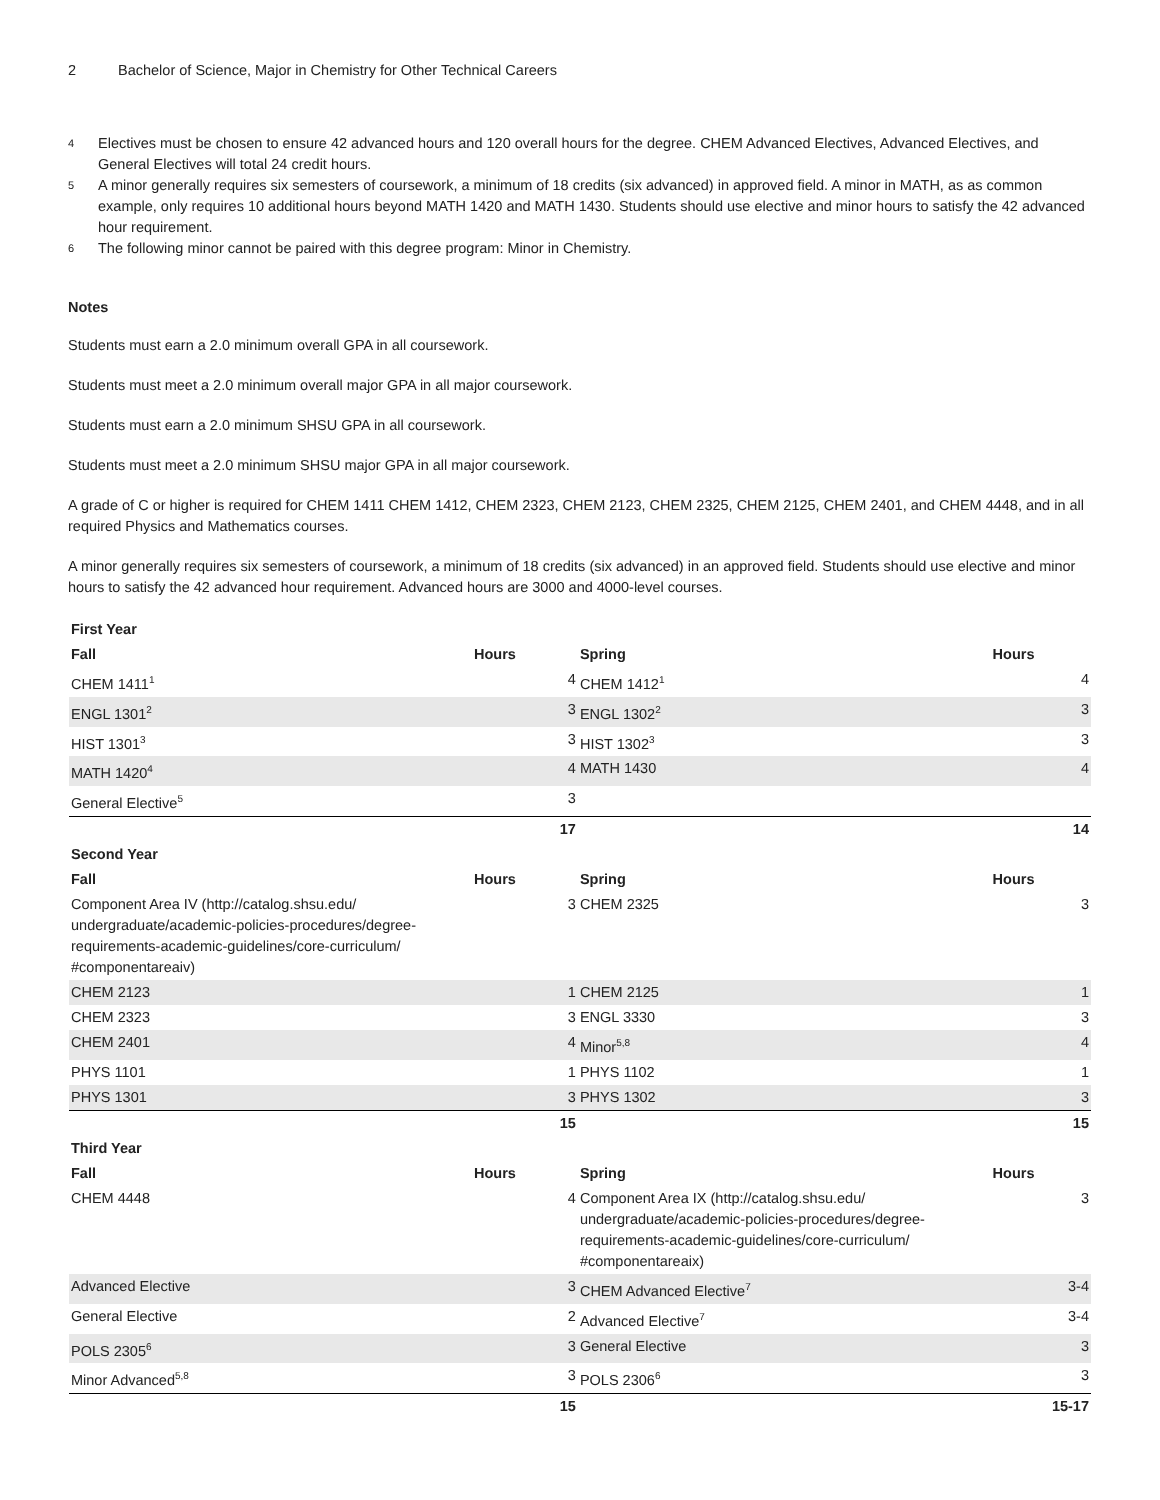2 Bachelor of Science, Major in Chemistry for Other Technical Careers
4
Electives must be chosen to ensure 42 advanced hours and 120 overall hours for the degree. CHEM Advanced Electives, Advanced Electives, and General Electives will total 24 credit hours.
5
A minor generally requires six semesters of coursework, a minimum of 18 credits (six advanced) in approved field. A minor in MATH, as as common example, only requires 10 additional hours beyond MATH 1420 and MATH 1430. Students should use elective and minor hours to satisfy the 42 advanced hour requirement.
6
The following minor cannot be paired with this degree program: Minor in Chemistry.
Notes
Students must earn a 2.0 minimum overall GPA in all coursework.
Students must meet a 2.0 minimum overall major GPA in all major coursework.
Students must earn a 2.0 minimum SHSU GPA in all coursework.
Students must meet a 2.0 minimum SHSU major GPA in all major coursework.
A grade of C or higher is required for CHEM 1411 CHEM 1412, CHEM 2323, CHEM 2123, CHEM 2325, CHEM 2125, CHEM 2401, and CHEM 4448, and in all required Physics and Mathematics courses.
A minor generally requires six semesters of coursework, a minimum of 18 credits (six advanced) in an approved field. Students should use elective and minor hours to satisfy the 42 advanced hour requirement. Advanced hours are 3000 and 4000-level courses.
| First Year | | | |
| --- | --- | --- | --- |
| Fall | Hours | Spring | Hours |
| CHEM 1411<sup>1</sup> | 4 | CHEM 1412<sup>1</sup> | 4 |
| ENGL 1301<sup>2</sup> | 3 | ENGL 1302<sup>2</sup> | 3 |
| HIST 1301<sup>3</sup> | 3 | HIST 1302<sup>3</sup> | 3 |
| MATH 1420<sup>4</sup> | 4 | MATH 1430 | 4 |
| General Elective<sup>5</sup> | 3 | | |
| | 17 | | 14 |
| Second Year | | | |
| Fall | Hours | Spring | Hours |
| Component Area IV (http://catalog.shsu.edu/ undergraduate/academic-policies-procedures/degree-requirements-academic-guidelines/core-curriculum/ #componentareaiv) | 3 | CHEM 2325 | 3 |
| CHEM 2123 | 1 | CHEM 2125 | 1 |
| CHEM 2323 | 3 | ENGL 3330 | 3 |
| CHEM 2401 | 4 | Minor<sup>5,8</sup> | 4 |
| PHYS 1101 | 1 | PHYS 1102 | 1 |
| PHYS 1301 | 3 | PHYS 1302 | 3 |
| | 15 | | 15 |
| Third Year | | | |
| Fall | Hours | Spring | Hours |
| CHEM 4448 | 4 | Component Area IX (http://catalog.shsu.edu/ undergraduate/academic-policies-procedures/degree-requirements-academic-guidelines/core-curriculum/ #componentareaix) | 3 |
| Advanced Elective | 3 | CHEM Advanced Elective<sup>7</sup> | 3-4 |
| General Elective | 2 | Advanced Elective<sup>7</sup> | 3-4 |
| POLS 2305<sup>6</sup> | 3 | General Elective | 3 |
| Minor Advanced<sup>5,8</sup> | 3 | POLS 2306<sup>6</sup> | 3 |
| | 15 | | 15-17 |